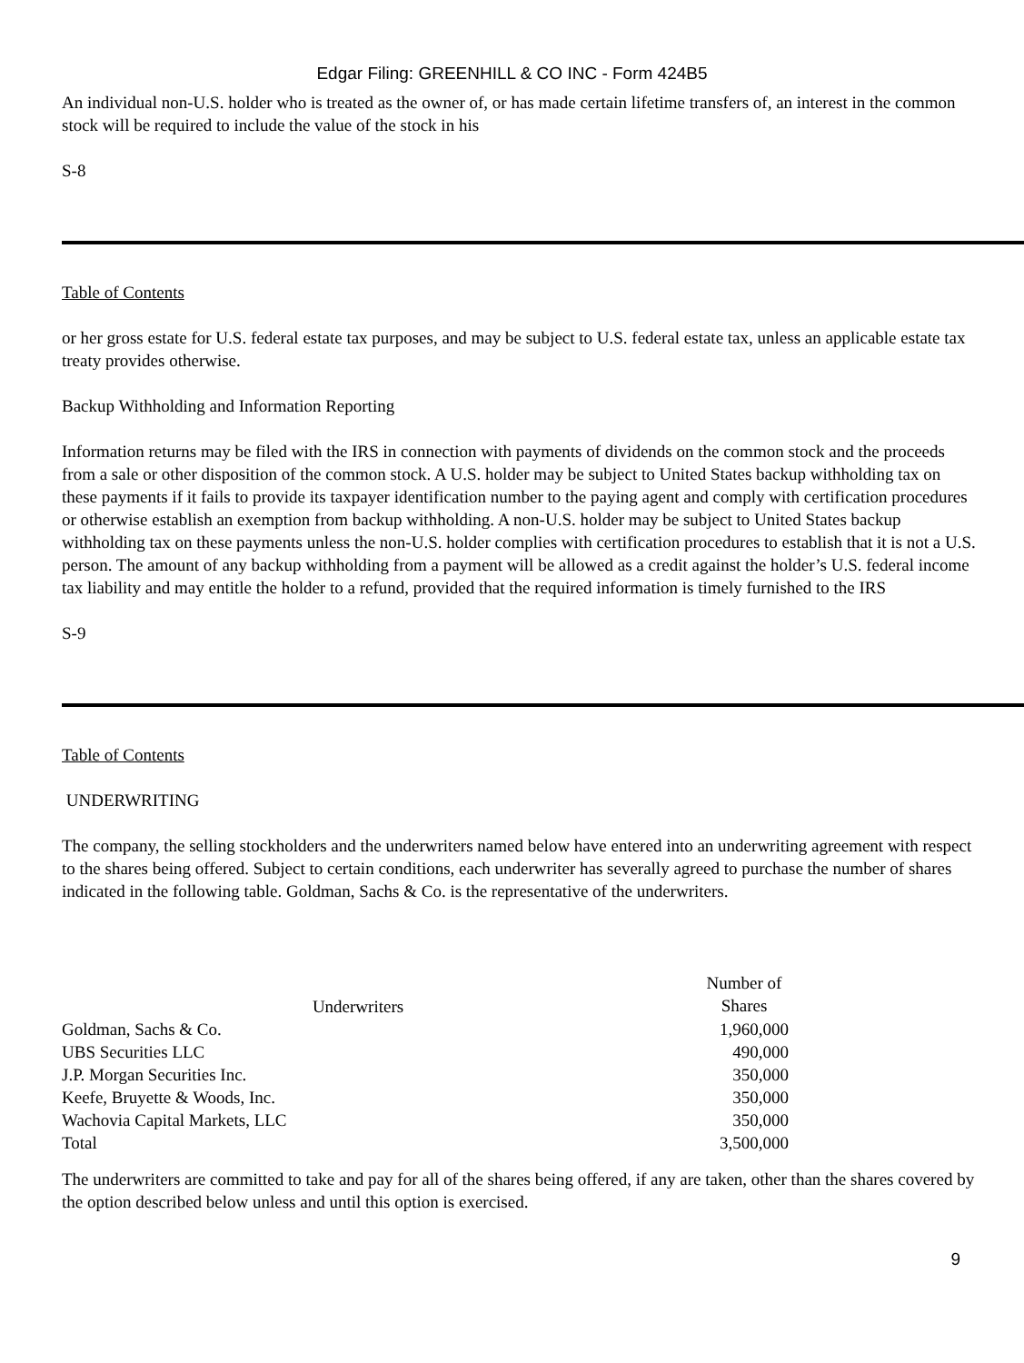Edgar Filing: GREENHILL & CO INC - Form 424B5
An individual non-U.S. holder who is treated as the owner of, or has made certain lifetime transfers of, an interest in the common stock will be required to include the value of the stock in his
S-8
Table of Contents
or her gross estate for U.S. federal estate tax purposes, and may be subject to U.S. federal estate tax, unless an applicable estate tax treaty provides otherwise.
Backup Withholding and Information Reporting
Information returns may be filed with the IRS in connection with payments of dividends on the common stock and the proceeds from a sale or other disposition of the common stock. A U.S. holder may be subject to United States backup withholding tax on these payments if it fails to provide its taxpayer identification number to the paying agent and comply with certification procedures or otherwise establish an exemption from backup withholding. A non-U.S. holder may be subject to United States backup withholding tax on these payments unless the non-U.S. holder complies with certification procedures to establish that it is not a U.S. person. The amount of any backup withholding from a payment will be allowed as a credit against the holder’s U.S. federal income tax liability and may entitle the holder to a refund, provided that the required information is timely furnished to the IRS
S-9
Table of Contents
UNDERWRITING
The company, the selling stockholders and the underwriters named below have entered into an underwriting agreement with respect to the shares being offered. Subject to certain conditions, each underwriter has severally agreed to purchase the number of shares indicated in the following table. Goldman, Sachs & Co. is the representative of the underwriters.
| Underwriters | Number of Shares |
| --- | --- |
| Goldman, Sachs & Co. | 1,960,000 |
| UBS Securities LLC | 490,000 |
| J.P. Morgan Securities Inc. | 350,000 |
| Keefe, Bruyette & Woods, Inc. | 350,000 |
| Wachovia Capital Markets, LLC | 350,000 |
| Total | 3,500,000 |
The underwriters are committed to take and pay for all of the shares being offered, if any are taken, other than the shares covered by the option described below unless and until this option is exercised.
9